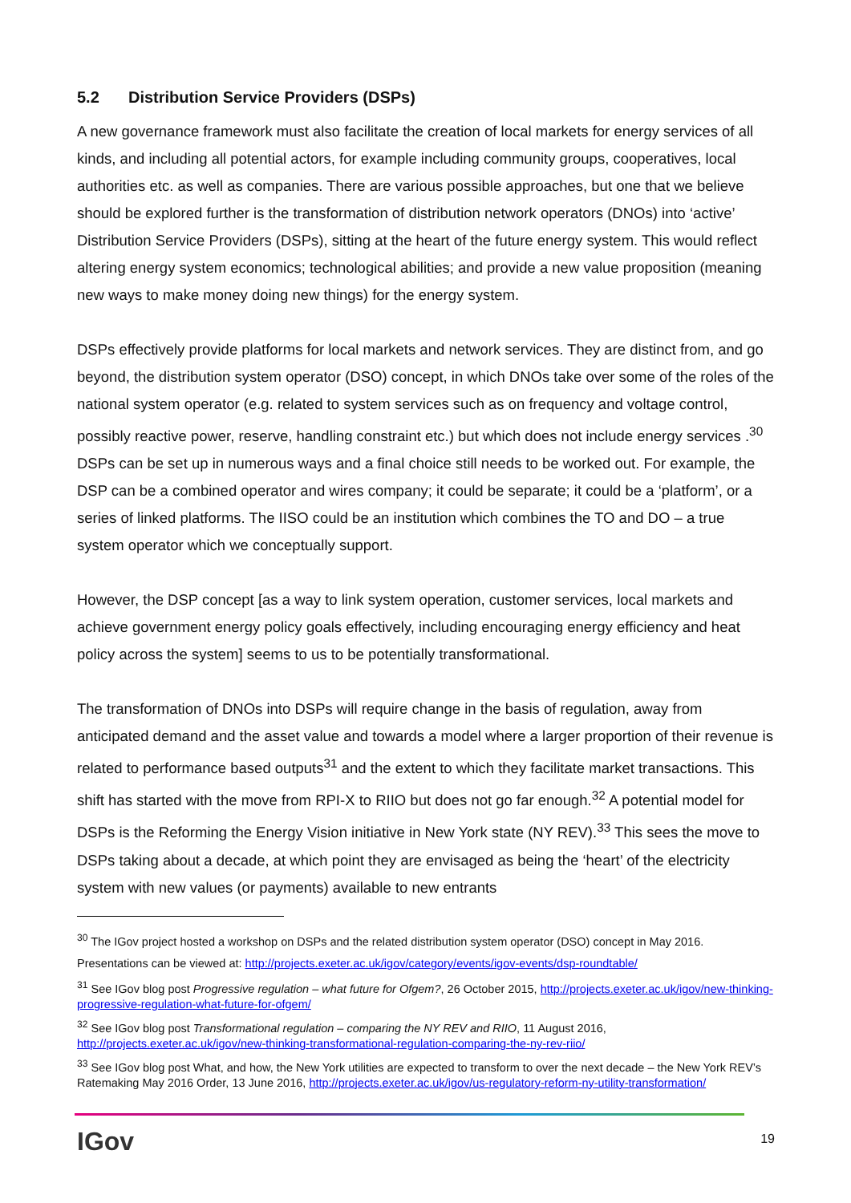5.2 Distribution Service Providers (DSPs)
A new governance framework must also facilitate the creation of local markets for energy services of all kinds, and including all potential actors, for example including community groups, cooperatives, local authorities etc. as well as companies. There are various possible approaches, but one that we believe should be explored further is the transformation of distribution network operators (DNOs) into ‘active’ Distribution Service Providers (DSPs), sitting at the heart of the future energy system. This would reflect altering energy system economics; technological abilities; and provide a new value proposition (meaning new ways to make money doing new things) for the energy system.
DSPs effectively provide platforms for local markets and network services. They are distinct from, and go beyond, the distribution system operator (DSO) concept, in which DNOs take over some of the roles of the national system operator (e.g. related to system services such as on frequency and voltage control, possibly reactive power, reserve, handling constraint etc.) but which does not include energy services .<sup>30</sup> DSPs can be set up in numerous ways and a final choice still needs to be worked out. For example, the DSP can be a combined operator and wires company; it could be separate; it could be a ‘platform’, or a series of linked platforms. The IISO could be an institution which combines the TO and DO – a true system operator which we conceptually support.
However, the DSP concept [as a way to link system operation, customer services, local markets and achieve government energy policy goals effectively, including encouraging energy efficiency and heat policy across the system] seems to us to be potentially transformational.
The transformation of DNOs into DSPs will require change in the basis of regulation, away from anticipated demand and the asset value and towards a model where a larger proportion of their revenue is related to performance based outputs<sup>31</sup> and the extent to which they facilitate market transactions. This shift has started with the move from RPI-X to RIIO but does not go far enough.<sup>32</sup> A potential model for DSPs is the Reforming the Energy Vision initiative in New York state (NY REV).<sup>33</sup> This sees the move to DSPs taking about a decade, at which point they are envisaged as being the ‘heart’ of the electricity system with new values (or payments) available to new entrants
<sup>30</sup> The IGov project hosted a workshop on DSPs and the related distribution system operator (DSO) concept in May 2016. Presentations can be viewed at: http://projects.exeter.ac.uk/igov/category/events/igov-events/dsp-roundtable/
<sup>31</sup> See IGov blog post Progressive regulation – what future for Ofgem?, 26 October 2015, http://projects.exeter.ac.uk/igov/new-thinking-progressive-regulation-what-future-for-ofgem/
<sup>32</sup> See IGov blog post Transformational regulation – comparing the NY REV and RIIO, 11 August 2016, http://projects.exeter.ac.uk/igov/new-thinking-transformational-regulation-comparing-the-ny-rev-riio/
<sup>33</sup> See IGov blog post What, and how, the New York utilities are expected to transform to over the next decade – the New York REV’s Ratemaking May 2016 Order, 13 June 2016, http://projects.exeter.ac.uk/igov/us-regulatory-reform-ny-utility-transformation/
IGov
19